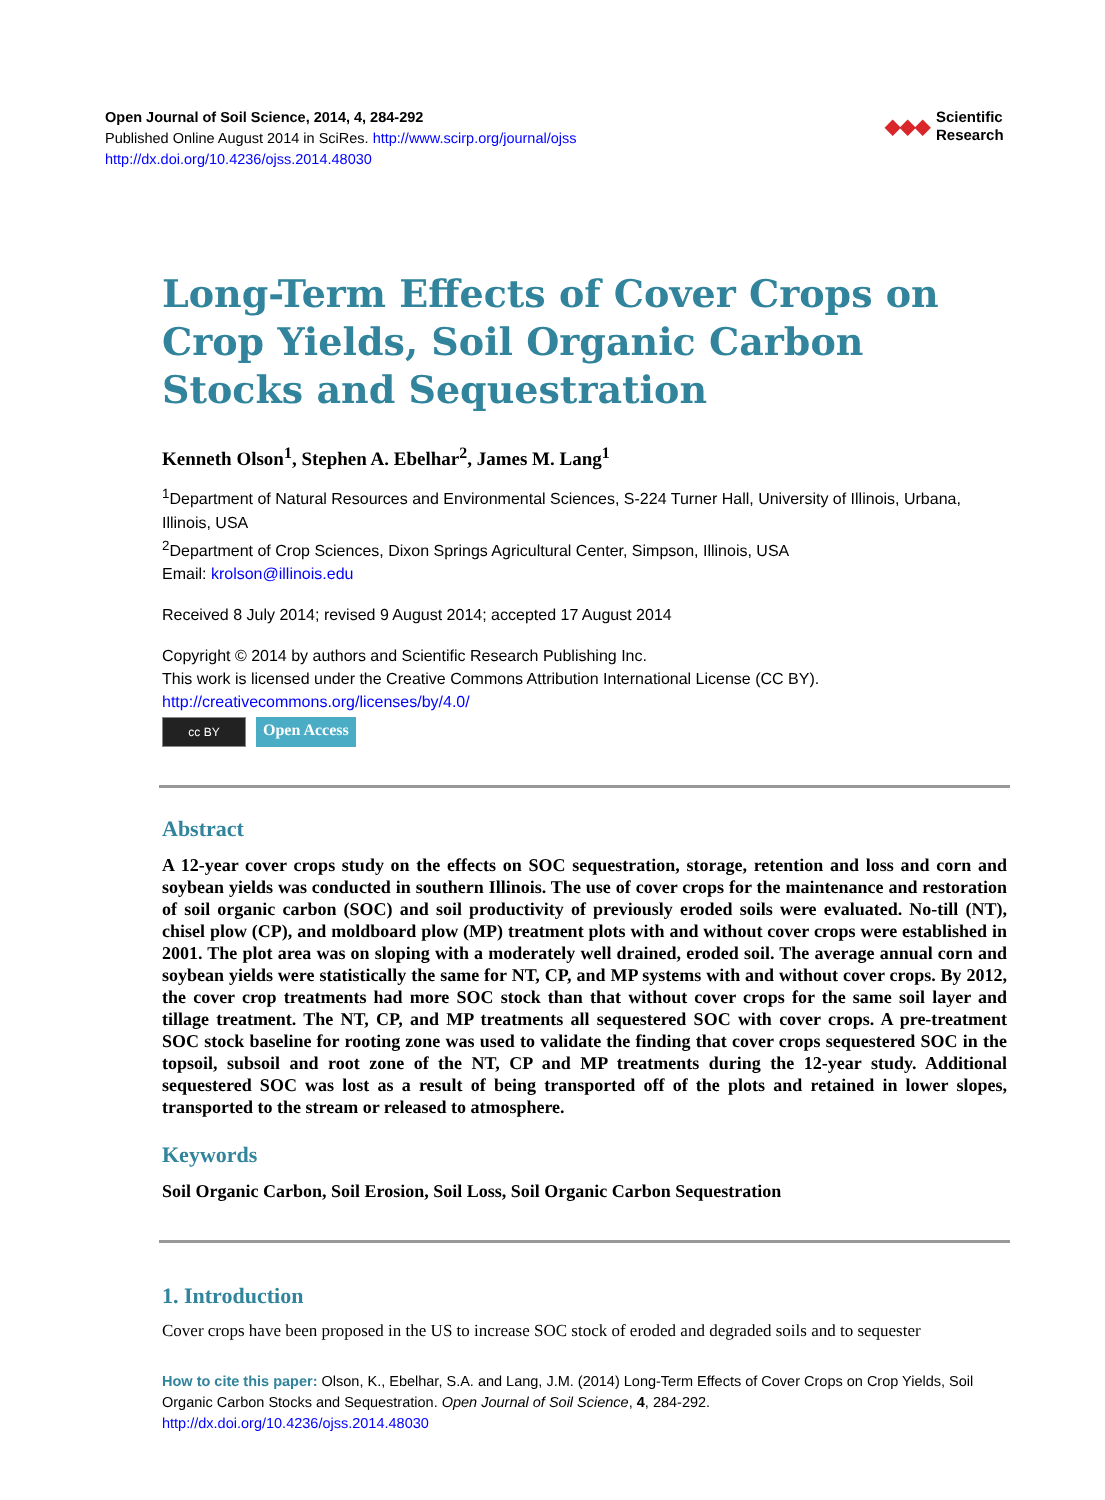Open Journal of Soil Science, 2014, 4, 284-292
Published Online August 2014 in SciRes. http://www.scirp.org/journal/ojss
http://dx.doi.org/10.4236/ojss.2014.48030
◆◆◆ Scientific
Research
Long-Term Effects of Cover Crops on Crop Yields, Soil Organic Carbon Stocks and Sequestration
Kenneth Olson<sup>1</sup>, Stephen A. Ebelhar<sup>2</sup>, James M. Lang<sup>1</sup>
<sup>1</sup> Department of Natural Resources and Environmental Sciences, S-224 Turner Hall, University of Illinois, Urbana, Illinois, USA
<sup>2</sup> Department of Crop Sciences, Dixon Springs Agricultural Center, Simpson, Illinois, USA
Email: krolson@illinois.edu
Received 8 July 2014; revised 9 August 2014; accepted 17 August 2014
Copyright © 2014 by authors and Scientific Research Publishing Inc.
This work is licensed under the Creative Commons Attribution International License (CC BY).
http://creativecommons.org/licenses/by/4.0/
cc BY Open Access
Abstract
A 12-year cover crops study on the effects on SOC sequestration, storage, retention and loss and corn and soybean yields was conducted in southern Illinois. The use of cover crops for the maintenance and restoration of soil organic carbon (SOC) and soil productivity of previously eroded soils were evaluated. No-till (NT), chisel plow (CP), and moldboard plow (MP) treatment plots with and without cover crops were established in 2001. The plot area was on sloping with a moderately well drained, eroded soil. The average annual corn and soybean yields were statistically the same for NT, CP, and MP systems with and without cover crops. By 2012, the cover crop treatments had more SOC stock than that without cover crops for the same soil layer and tillage treatment. The NT, CP, and MP treatments all sequestered SOC with cover crops. A pre-treatment SOC stock baseline for rooting zone was used to validate the finding that cover crops sequestered SOC in the topsoil, subsoil and root zone of the NT, CP and MP treatments during the 12-year study. Additional sequestered SOC was lost as a result of being transported off of the plots and retained in lower slopes, transported to the stream or released to atmosphere.
Keywords
Soil Organic Carbon, Soil Erosion, Soil Loss, Soil Organic Carbon Sequestration
1. Introduction
Cover crops have been proposed in the US to increase SOC stock of eroded and degraded soils and to sequester
How to cite this paper: Olson, K., Ebelhar, S.A. and Lang, J.M. (2014) Long-Term Effects of Cover Crops on Crop Yields, Soil Organic Carbon Stocks and Sequestration. Open Journal of Soil Science, 4, 284-292.
http://dx.doi.org/10.4236/ojss.2014.48030